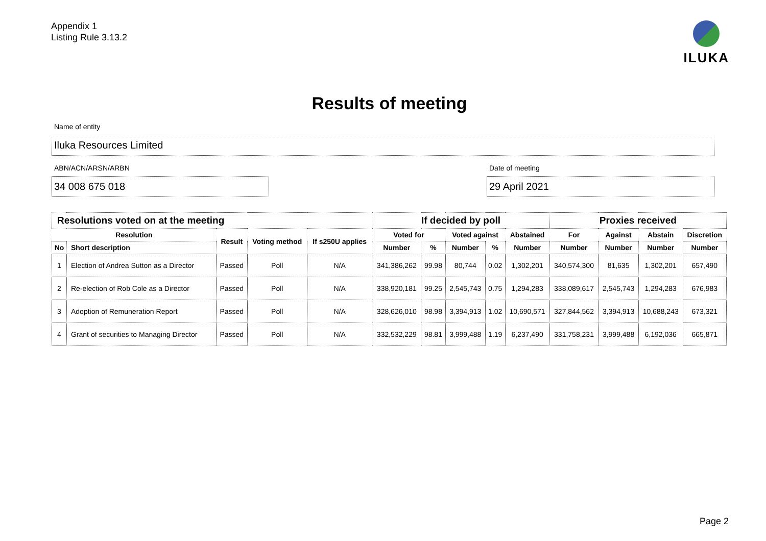Appendix 1
Listing Rule 3.13.2
ILUKA
Results of meeting
Name of entity
Iluka Resources Limited
ABN/ACN/ARSN/ARBN
34 008 675 018
Date of meeting
29 April 2021
| Resolutions voted on at the meeting | | | | | If decided by poll | | | | | Proxies received | | | |
| --- | --- | --- | --- | --- | --- | --- | --- | --- | --- | --- | --- | --- | --- |
| Resolution | | Result | Voting method | If s250U applies | Voted for | | Voted against | | Abstained | For | Against | Abstain | Discretion |
| No | Short description | | | | Number | % | Number | % | Number | Number | Number | Number | Number |
| 1 | Election of Andrea Sutton as a Director | Passed | Poll | N/A | 341,386,262 | 99.98 | 80,744 | 0.02 | 1,302,201 | 340,574,300 | 81,635 | 1,302,201 | 657,490 |
| 2 | Re-election of Rob Cole as a Director | Passed | Poll | N/A | 338,920,181 | 99.25 | 2,545,743 | 0.75 | 1,294,283 | 338,089,617 | 2,545,743 | 1,294,283 | 676,983 |
| 3 | Adoption of Remuneration Report | Passed | Poll | N/A | 328,626,010 | 98.98 | 3,394,913 | 1.02 | 10,690,571 | 327,844,562 | 3,394,913 | 10,688,243 | 673,321 |
| 4 | Grant of securities to Managing Director | Passed | Poll | N/A | 332,532,229 | 98.81 | 3,999,488 | 1.19 | 6,237,490 | 331,758,231 | 3,999,488 | 6,192,036 | 665,871 |
Page 2